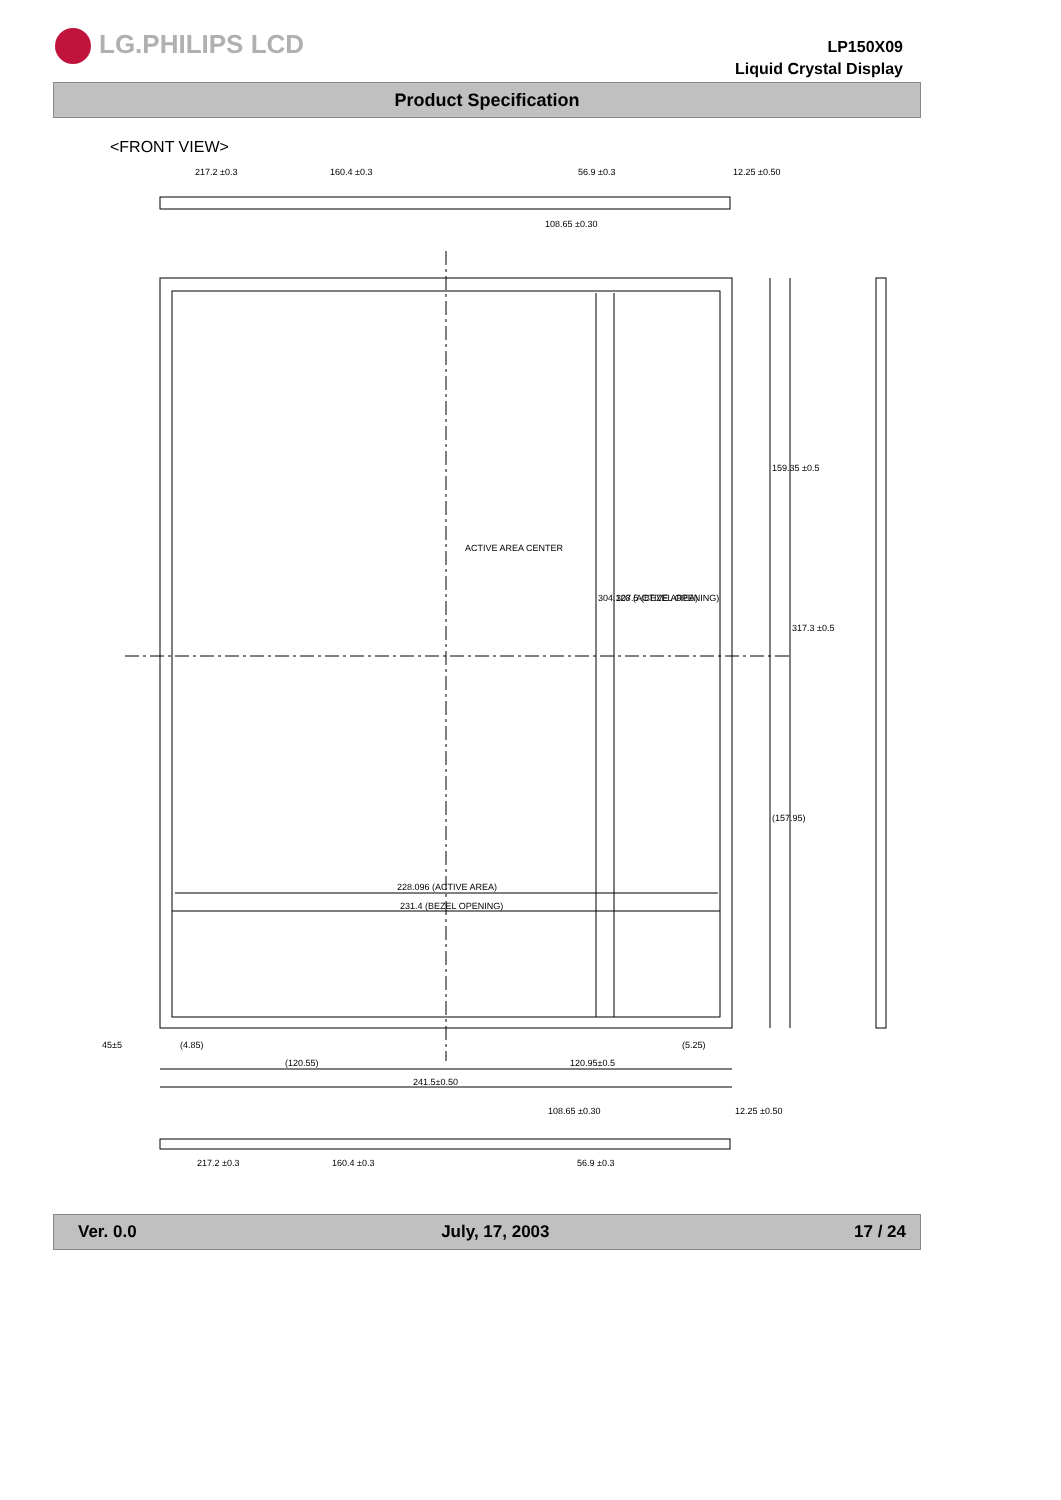LG.PHILIPS LCD
LP150X09
Liquid Crystal Display
Product Specification
<FRONT VIEW>
217.2 ±0.3
160.4 ±0.3
56.9 ±0.3
12.25 ±0.50
108.65 ±0.30
ACTIVE AREA CENTER
304.128 (ACTIVE AREA)
307.5 (BEZEL OPENING)
159.35 ±0.5
317.3 ±0.5
(157.95)
228.096 (ACTIVE AREA)
231.4 (BEZEL OPENING)
45±5
(4.85)
(5.25)
(120.55)
120.95±0.5
241.5±0.50
108.65 ±0.30
12.25 ±0.50
217.2 ±0.3
160.4 ±0.3
56.9 ±0.3
Ver. 0.0 July, 17, 2003 17 / 24